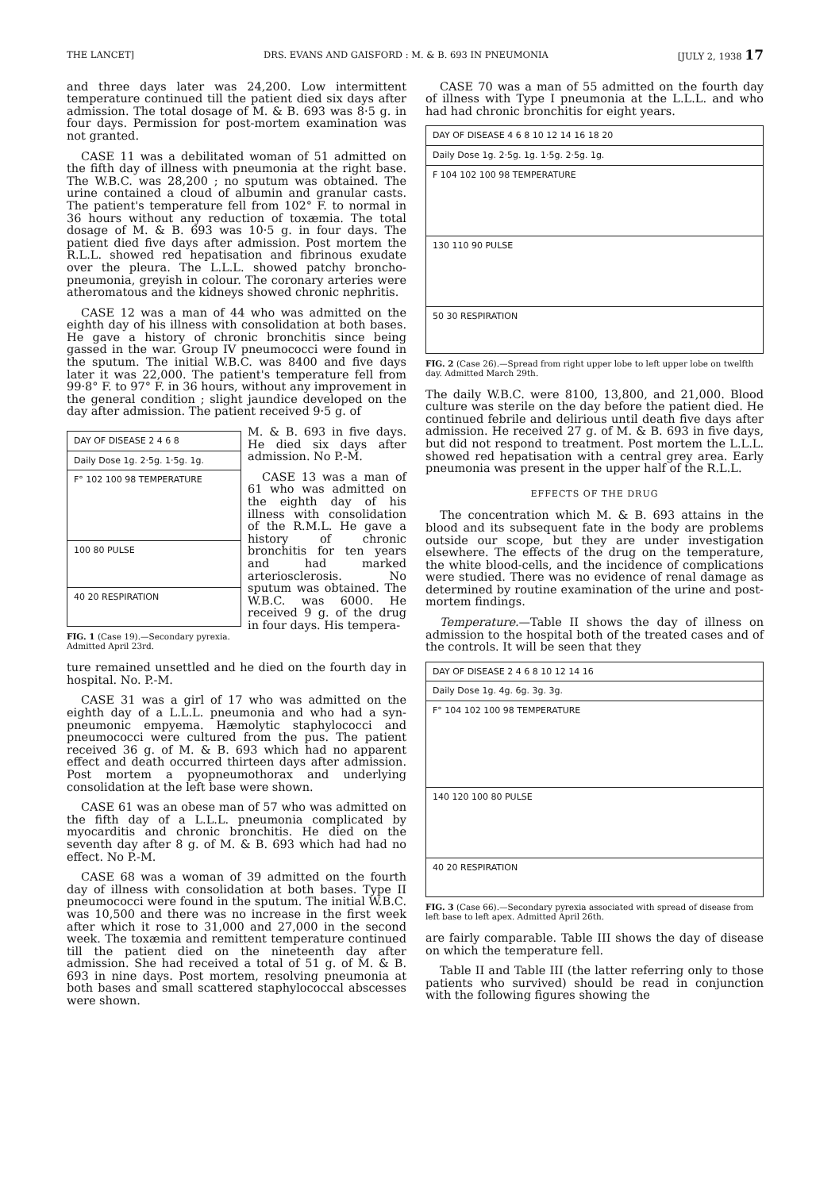THE LANCET] DRS. EVANS AND GAISFORD : M. & B. 693 IN PNEUMONIA [JULY 2, 1938 17
and three days later was 24,200. Low intermittent temperature continued till the patient died six days after admission. The total dosage of M. & B. 693 was 8·5 g. in four days. Permission for post-mortem examination was not granted.
CASE 11 was a debilitated woman of 51 admitted on the fifth day of illness with pneumonia at the right base. The W.B.C. was 28,200 ; no sputum was obtained. The urine contained a cloud of albumin and granular casts. The patient's temperature fell from 102° F. to normal in 36 hours without any reduction of toxæmia. The total dosage of M. & B. 693 was 10·5 g. in four days. The patient died five days after admission. Post mortem the R.L.L. showed red hepatisation and fibrinous exudate over the pleura. The L.L.L. showed patchy broncho-pneumonia, greyish in colour. The coronary arteries were atheromatous and the kidneys showed chronic nephritis.
CASE 12 was a man of 44 who was admitted on the eighth day of his illness with consolidation at both bases. He gave a history of chronic bronchitis since being gassed in the war. Group IV pneumococci were found in the sputum. The initial W.B.C. was 8400 and five days later it was 22,000. The patient's temperature fell from 99·8° F. to 97° F. in 36 hours, without any improvement in the general condition ; slight jaundice developed on the day after admission. The patient received 9·5 g. of
DAY OF DISEASE 2 4 6 8
Daily Dose 1g. 2·5g. 1·5g. 1g.
F° 102 100 98 TEMPERATURE
100 80 PULSE
40 20 RESPIRATION
FIG. 1 (Case 19).—Secondary pyrexia. Admitted April 23rd.
M. & B. 693 in five days. He died six days after admission. No P.-M.
CASE 13 was a man of 61 who was admitted on the eighth day of his illness with consolidation of the R.M.L. He gave a history of chronic bronchitis for ten years and had marked arteriosclerosis. No sputum was obtained. The W.B.C. was 6000. He received 9 g. of the drug in four days. His tempera-
ture remained unsettled and he died on the fourth day in hospital. No. P.-M.
CASE 31 was a girl of 17 who was admitted on the eighth day of a L.L.L. pneumonia and who had a syn-pneumonic empyema. Hæmolytic staphylococci and pneumococci were cultured from the pus. The patient received 36 g. of M. & B. 693 which had no apparent effect and death occurred thirteen days after admission. Post mortem a pyopneumothorax and underlying consolidation at the left base were shown.
CASE 61 was an obese man of 57 who was admitted on the fifth day of a L.L.L. pneumonia complicated by myocarditis and chronic bronchitis. He died on the seventh day after 8 g. of M. & B. 693 which had had no effect. No P.-M.
CASE 68 was a woman of 39 admitted on the fourth day of illness with consolidation at both bases. Type II pneumococci were found in the sputum. The initial W.B.C. was 10,500 and there was no increase in the first week after which it rose to 31,000 and 27,000 in the second week. The toxæmia and remittent temperature continued till the patient died on the nineteenth day after admission. She had received a total of 51 g. of M. & B. 693 in nine days. Post mortem, resolving pneumonia at both bases and small scattered staphylococcal abscesses were shown.
CASE 70 was a man of 55 admitted on the fourth day of illness with Type I pneumonia at the L.L.L. and who had had chronic bronchitis for eight years.
DAY OF DISEASE 4 6 8 10 12 14 16 18 20
Daily Dose 1g. 2·5g. 1g. 1·5g. 2·5g. 1g.
F 104 102 100 98 TEMPERATURE
130 110 90 PULSE
50 30 RESPIRATION
FIG. 2 (Case 26).—Spread from right upper lobe to left upper lobe on twelfth day. Admitted March 29th.
The daily W.B.C. were 8100, 13,800, and 21,000. Blood culture was sterile on the day before the patient died. He continued febrile and delirious until death five days after admission. He received 27 g. of M. & B. 693 in five days, but did not respond to treatment. Post mortem the L.L.L. showed red hepatisation with a central grey area. Early pneumonia was present in the upper half of the R.L.L.
EFFECTS OF THE DRUG
The concentration which M. & B. 693 attains in the blood and its subsequent fate in the body are problems outside our scope, but they are under investigation elsewhere. The effects of the drug on the temperature, the white blood-cells, and the incidence of complications were studied. There was no evidence of renal damage as determined by routine examination of the urine and post-mortem findings.
Temperature.—Table II shows the day of illness on admission to the hospital both of the treated cases and of the controls. It will be seen that they
DAY OF DISEASE 2 4 6 8 10 12 14 16
Daily Dose 1g. 4g. 6g. 3g. 3g.
F° 104 102 100 98 TEMPERATURE
140 120 100 80 PULSE
40 20 RESPIRATION
FIG. 3 (Case 66).—Secondary pyrexia associated with spread of disease from left base to left apex. Admitted April 26th.
are fairly comparable. Table III shows the day of disease on which the temperature fell.
Table II and Table III (the latter referring only to those patients who survived) should be read in conjunction with the following figures showing the